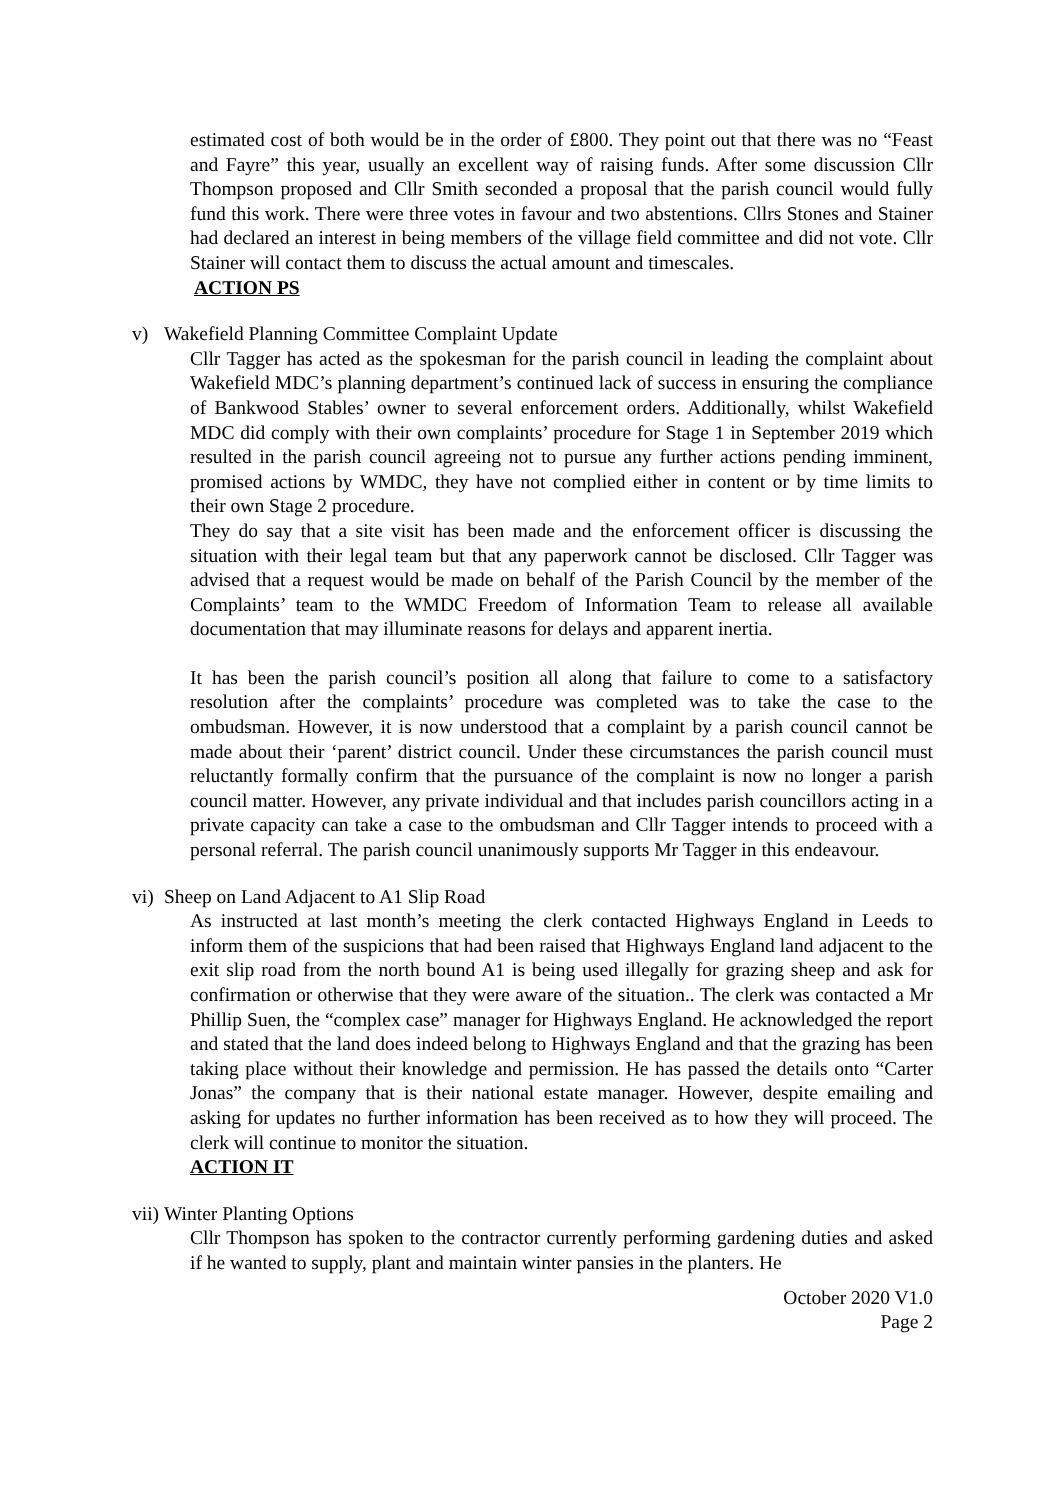estimated cost of both would be in the order of £800. They point out that there was no “Feast and Fayre” this year, usually an excellent way of raising funds. After some discussion Cllr Thompson proposed and Cllr Smith seconded a proposal that the parish council would fully fund this work. There were three votes in favour and two abstentions. Cllrs Stones and Stainer had declared an interest in being members of the village field committee and did not vote. Cllr Stainer will contact them to discuss the actual amount and timescales.
ACTION PS
v) Wakefield Planning Committee Complaint Update
Cllr Tagger has acted as the spokesman for the parish council in leading the complaint about Wakefield MDC’s planning department’s continued lack of success in ensuring the compliance of Bankwood Stables’ owner to several enforcement orders. Additionally, whilst Wakefield MDC did comply with their own complaints’ procedure for Stage 1 in September 2019 which resulted in the parish council agreeing not to pursue any further actions pending imminent, promised actions by WMDC, they have not complied either in content or by time limits to their own Stage 2 procedure.
They do say that a site visit has been made and the enforcement officer is discussing the situation with their legal team but that any paperwork cannot be disclosed. Cllr Tagger was advised that a request would be made on behalf of the Parish Council by the member of the Complaints’ team to the WMDC Freedom of Information Team to release all available documentation that may illuminate reasons for delays and apparent inertia.
It has been the parish council’s position all along that failure to come to a satisfactory resolution after the complaints’ procedure was completed was to take the case to the ombudsman. However, it is now understood that a complaint by a parish council cannot be made about their ‘parent’ district council. Under these circumstances the parish council must reluctantly formally confirm that the pursuance of the complaint is now no longer a parish council matter. However, any private individual and that includes parish councillors acting in a private capacity can take a case to the ombudsman and Cllr Tagger intends to proceed with a personal referral. The parish council unanimously supports Mr Tagger in this endeavour.
vi) Sheep on Land Adjacent to A1 Slip Road
As instructed at last month’s meeting the clerk contacted Highways England in Leeds to inform them of the suspicions that had been raised that Highways England land adjacent to the exit slip road from the north bound A1 is being used illegally for grazing sheep and ask for confirmation or otherwise that they were aware of the situation.. The clerk was contacted a Mr Phillip Suen, the “complex case” manager for Highways England. He acknowledged the report and stated that the land does indeed belong to Highways England and that the grazing has been taking place without their knowledge and permission. He has passed the details onto “Carter Jonas” the company that is their national estate manager. However, despite emailing and asking for updates no further information has been received as to how they will proceed. The clerk will continue to monitor the situation.
ACTION IT
vii) Winter Planting Options
Cllr Thompson has spoken to the contractor currently performing gardening duties and asked if he wanted to supply, plant and maintain winter pansies in the planters. He
October 2020 V1.0
Page 2